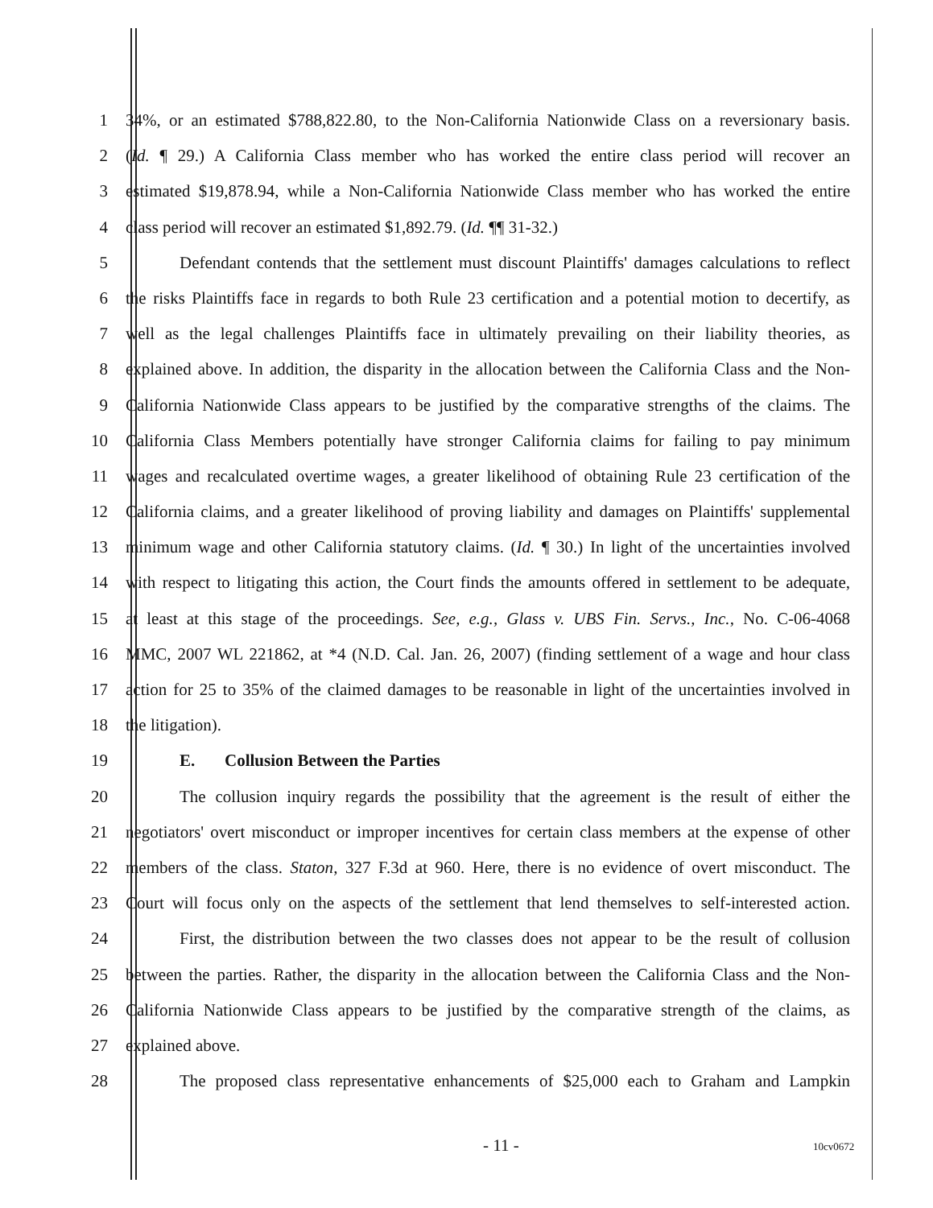1 34%, or an estimated $788,822.80, to the Non-California Nationwide Class on a reversionary basis.
2 (Id. ¶ 29.) A California Class member who has worked the entire class period will recover an
3 estimated $19,878.94, while a Non-California Nationwide Class member who has worked the entire
4 class period will recover an estimated $1,892.79. (Id. ¶¶ 31-32.)
5 Defendant contends that the settlement must discount Plaintiffs' damages calculations to reflect
6 the risks Plaintiffs face in regards to both Rule 23 certification and a potential motion to decertify, as
7 well as the legal challenges Plaintiffs face in ultimately prevailing on their liability theories, as
8 explained above. In addition, the disparity in the allocation between the California Class and the Non-
9 California Nationwide Class appears to be justified by the comparative strengths of the claims. The
10 California Class Members potentially have stronger California claims for failing to pay minimum
11 wages and recalculated overtime wages, a greater likelihood of obtaining Rule 23 certification of the
12 California claims, and a greater likelihood of proving liability and damages on Plaintiffs' supplemental
13 minimum wage and other California statutory claims. (Id. ¶ 30.) In light of the uncertainties involved
14 with respect to litigating this action, the Court finds the amounts offered in settlement to be adequate,
15 at least at this stage of the proceedings. See, e.g., Glass v. UBS Fin. Servs., Inc., No. C-06-4068
16 MMC, 2007 WL 221862, at *4 (N.D. Cal. Jan. 26, 2007) (finding settlement of a wage and hour class
17 action for 25 to 35% of the claimed damages to be reasonable in light of the uncertainties involved in
18 the litigation).
19 E. Collusion Between the Parties
20 The collusion inquiry regards the possibility that the agreement is the result of either the
21 negotiators' overt misconduct or improper incentives for certain class members at the expense of other
22 members of the class. Staton, 327 F.3d at 960. Here, there is no evidence of overt misconduct. The
23 Court will focus only on the aspects of the settlement that lend themselves to self-interested action.
24 First, the distribution between the two classes does not appear to be the result of collusion
25 between the parties. Rather, the disparity in the allocation between the California Class and the Non-
26 California Nationwide Class appears to be justified by the comparative strength of the claims, as
27 explained above.
28 The proposed class representative enhancements of $25,000 each to Graham and Lampkin
- 11 - 10cv0672